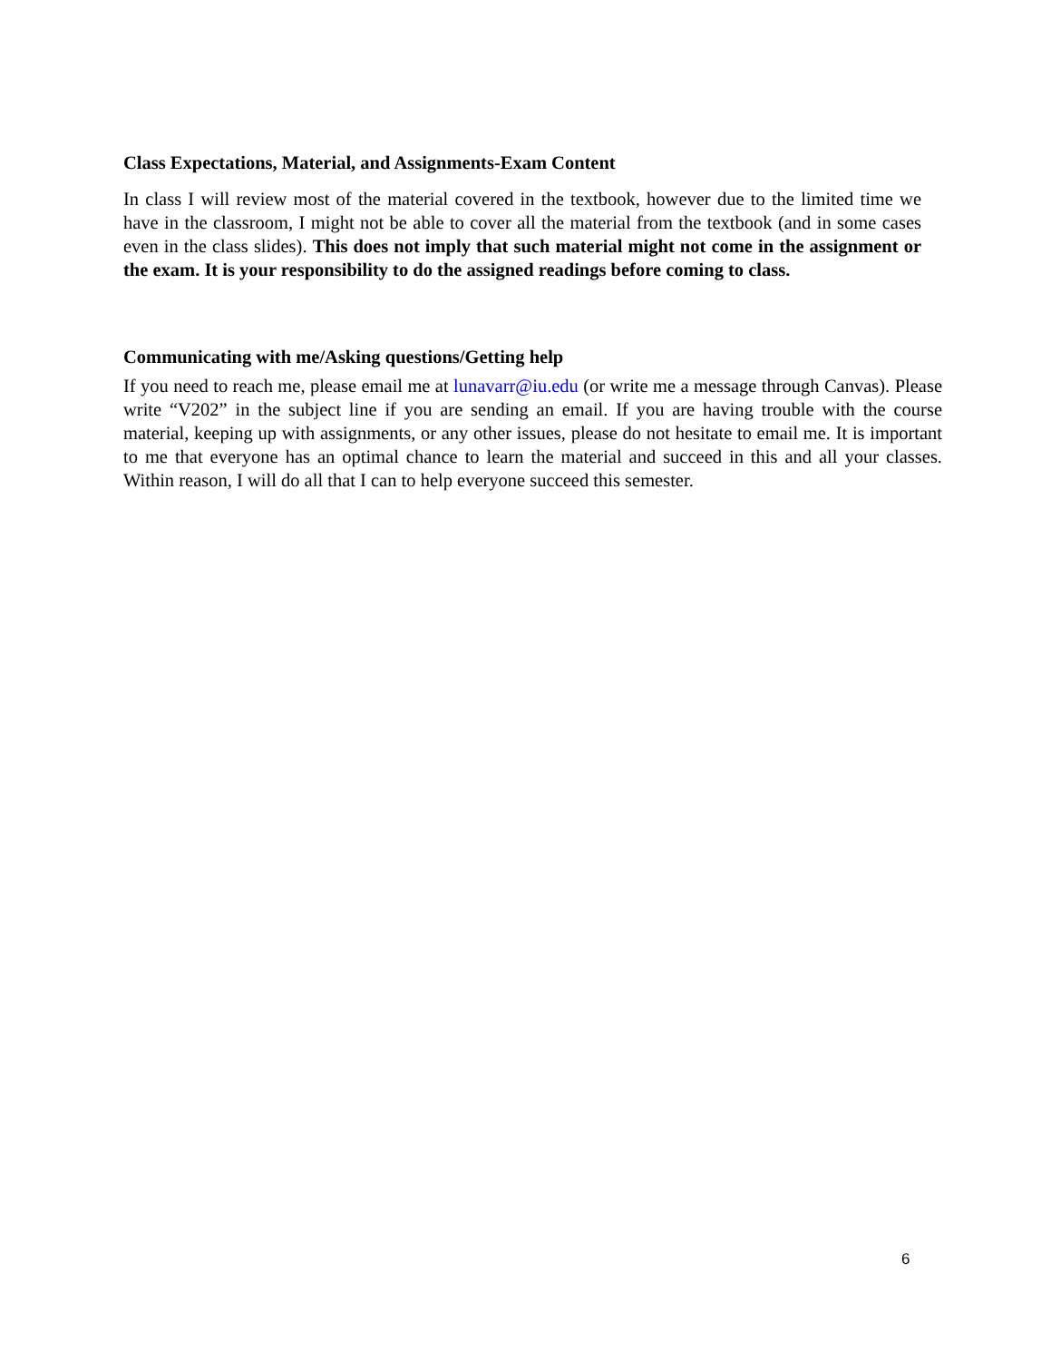Class Expectations, Material, and Assignments-Exam Content
In class I will review most of the material covered in the textbook, however due to the limited time we have in the classroom, I might not be able to cover all the material from the textbook (and in some cases even in the class slides). This does not imply that such material might not come in the assignment or the exam. It is your responsibility to do the assigned readings before coming to class.
Communicating with me/Asking questions/Getting help
If you need to reach me, please email me at lunavarr@iu.edu (or write me a message through Canvas). Please write “V202” in the subject line if you are sending an email. If you are having trouble with the course material, keeping up with assignments, or any other issues, please do not hesitate to email me. It is important to me that everyone has an optimal chance to learn the material and succeed in this and all your classes. Within reason, I will do all that I can to help everyone succeed this semester.
6